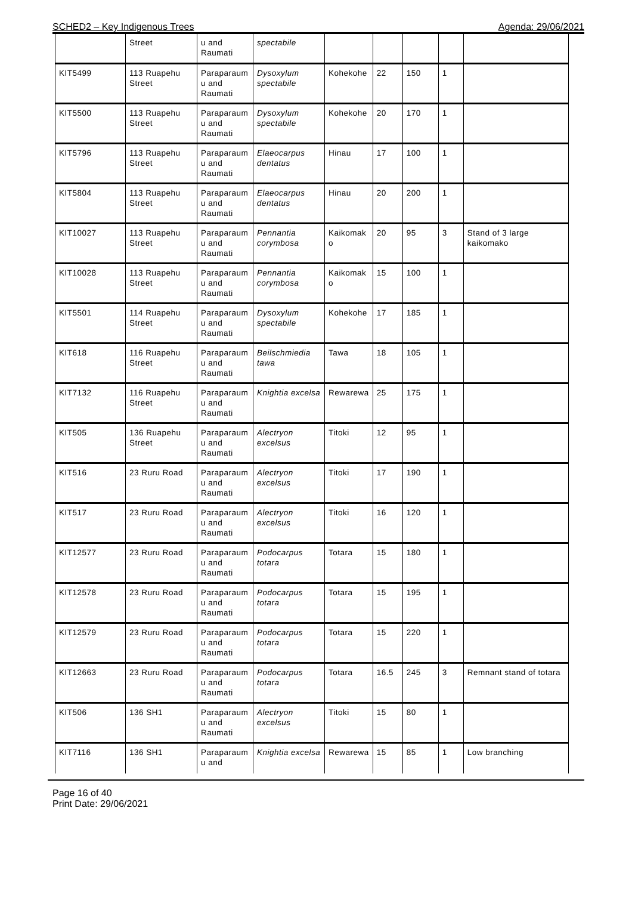SCHED2 – Key Indigenous Trees Agenda: 29/06/2021
| | Street | u and Raumati | spectabile | | | | | |
| KIT5499 | 113 Ruapehu Street | Paraparaum u and Raumati | Dysoxylum spectabile | Kohekohe | 22 | 150 | 1 | |
| KIT5500 | 113 Ruapehu Street | Paraparaum u and Raumati | Dysoxylum spectabile | Kohekohe | 20 | 170 | 1 | |
| KIT5796 | 113 Ruapehu Street | Paraparaum u and Raumati | Elaeocarpus dentatus | Hinau | 17 | 100 | 1 | |
| KIT5804 | 113 Ruapehu Street | Paraparaum u and Raumati | Elaeocarpus dentatus | Hinau | 20 | 200 | 1 | |
| KIT10027 | 113 Ruapehu Street | Paraparaum u and Raumati | Pennantia corymbosa | Kaikomak o | 20 | 95 | 3 | Stand of 3 large kaikomako |
| KIT10028 | 113 Ruapehu Street | Paraparaum u and Raumati | Pennantia corymbosa | Kaikomak o | 15 | 100 | 1 | |
| KIT5501 | 114 Ruapehu Street | Paraparaum u and Raumati | Dysoxylum spectabile | Kohekohe | 17 | 185 | 1 | |
| KIT618 | 116 Ruapehu Street | Paraparaum u and Raumati | Beilschmiedia tawa | Tawa | 18 | 105 | 1 | |
| KIT7132 | 116 Ruapehu Street | Paraparaum u and Raumati | Knightia excelsa | Rewarewa | 25 | 175 | 1 | |
| KIT505 | 136 Ruapehu Street | Paraparaum u and Raumati | Alectryon excelsus | Titoki | 12 | 95 | 1 | |
| KIT516 | 23 Ruru Road | Paraparaum u and Raumati | Alectryon excelsus | Titoki | 17 | 190 | 1 | |
| KIT517 | 23 Ruru Road | Paraparaum u and Raumati | Alectryon excelsus | Titoki | 16 | 120 | 1 | |
| KIT12577 | 23 Ruru Road | Paraparaum u and Raumati | Podocarpus totara | Totara | 15 | 180 | 1 | |
| KIT12578 | 23 Ruru Road | Paraparaum u and Raumati | Podocarpus totara | Totara | 15 | 195 | 1 | |
| KIT12579 | 23 Ruru Road | Paraparaum u and Raumati | Podocarpus totara | Totara | 15 | 220 | 1 | |
| KIT12663 | 23 Ruru Road | Paraparaum u and Raumati | Podocarpus totara | Totara | 16.5 | 245 | 3 | Remnant stand of totara |
| KIT506 | 136 SH1 | Paraparaum u and Raumati | Alectryon excelsus | Titoki | 15 | 80 | 1 | |
| KIT7116 | 136 SH1 | Paraparaum u and | Knightia excelsa | Rewarewa | 15 | 85 | 1 | Low branching |
Page 16 of 40
Print Date: 29/06/2021